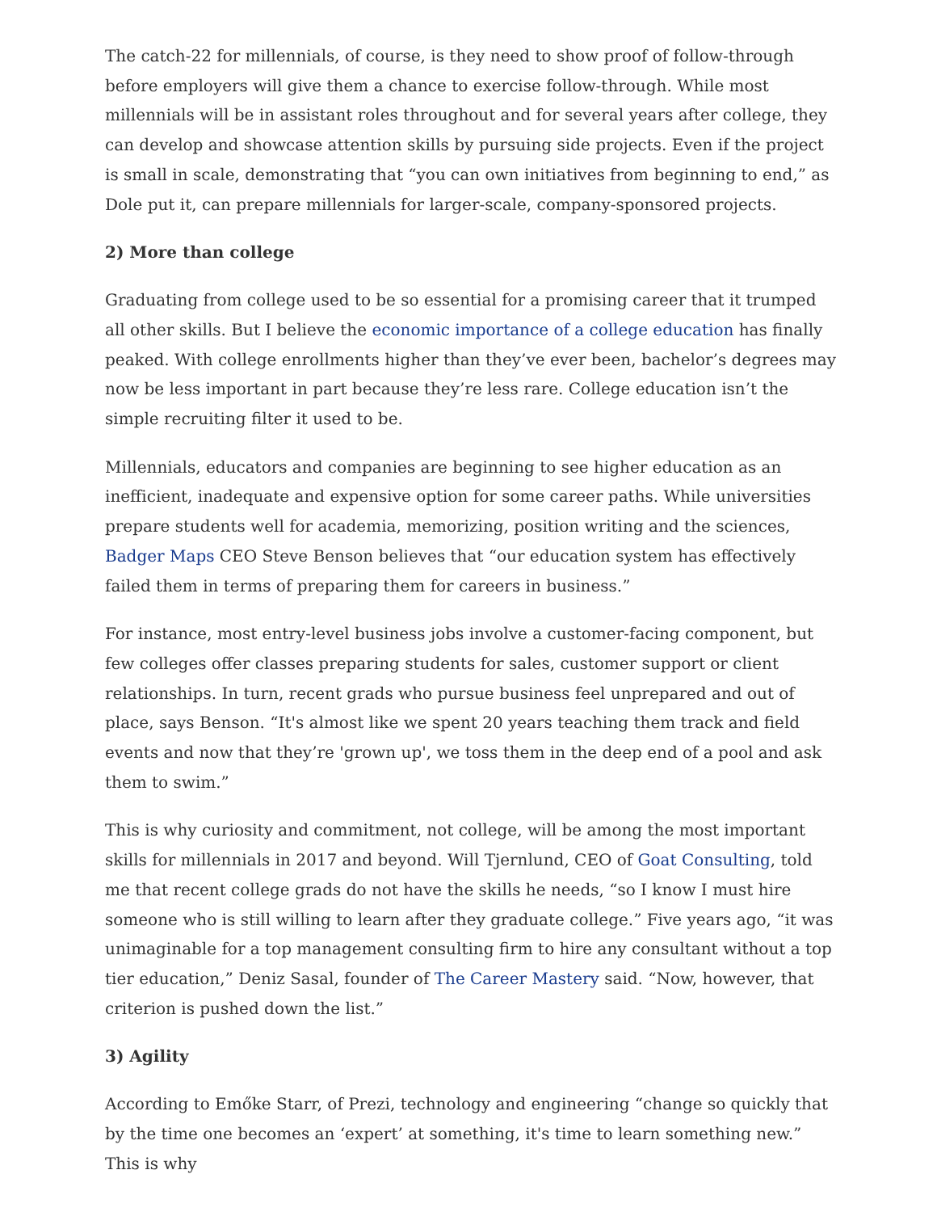The catch-22 for millennials, of course, is they need to show proof of follow-through before employers will give them a chance to exercise follow-through. While most millennials will be in assistant roles throughout and for several years after college, they can develop and showcase attention skills by pursuing side projects. Even if the project is small in scale, demonstrating that “you can own initiatives from beginning to end,” as Dole put it, can prepare millennials for larger-scale, company-sponsored projects.
2) More than college
Graduating from college used to be so essential for a promising career that it trumped all other skills. But I believe the economic importance of a college education has finally peaked. With college enrollments higher than they’ve ever been, bachelor’s degrees may now be less important in part because they’re less rare. College education isn’t the simple recruiting filter it used to be.
Millennials, educators and companies are beginning to see higher education as an inefficient, inadequate and expensive option for some career paths. While universities prepare students well for academia, memorizing, position writing and the sciences, Badger Maps CEO Steve Benson believes that “our education system has effectively failed them in terms of preparing them for careers in business.”
For instance, most entry-level business jobs involve a customer-facing component, but few colleges offer classes preparing students for sales, customer support or client relationships. In turn, recent grads who pursue business feel unprepared and out of place, says Benson. “It's almost like we spent 20 years teaching them track and field events and now that they’re 'grown up', we toss them in the deep end of a pool and ask them to swim.”
This is why curiosity and commitment, not college, will be among the most important skills for millennials in 2017 and beyond. Will Tjernlund, CEO of Goat Consulting, told me that recent college grads do not have the skills he needs, “so I know I must hire someone who is still willing to learn after they graduate college.” Five years ago, “it was unimaginable for a top management consulting firm to hire any consultant without a top tier education,” Deniz Sasal, founder of The Career Mastery said. “Now, however, that criterion is pushed down the list.”
3) Agility
According to Emőke Starr, of Prezi, technology and engineering “change so quickly that by the time one becomes an ‘expert’ at something, it's time to learn something new.” This is why